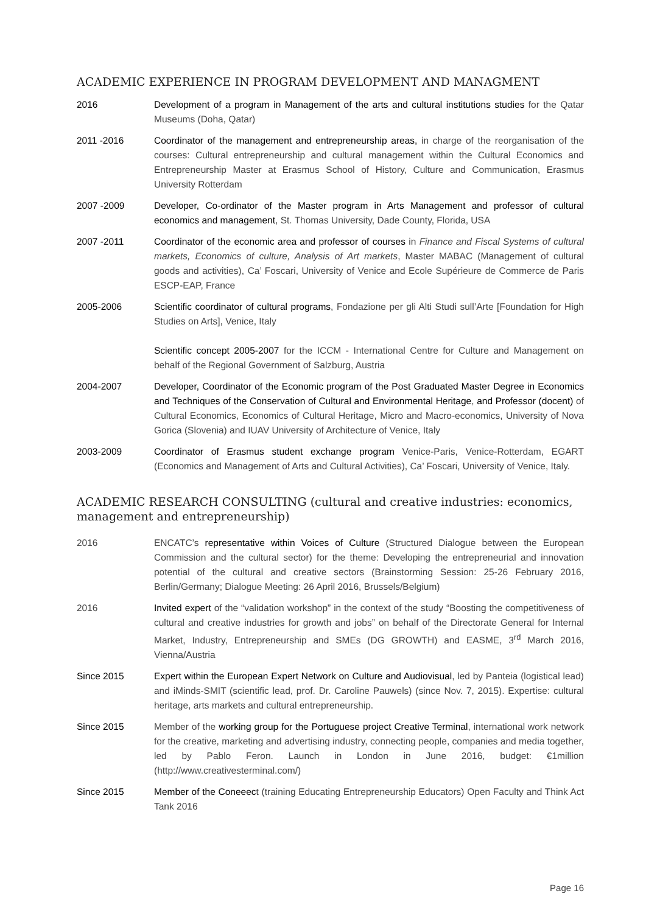ACADEMIC EXPERIENCE IN PROGRAM DEVELOPMENT AND MANAGMENT
2016 Development of a program in Management of the arts and cultural institutions studies for the Qatar Museums (Doha, Qatar)
2011 -2016 Coordinator of the management and entrepreneurship areas, in charge of the reorganisation of the courses: Cultural entrepreneurship and cultural management within the Cultural Economics and Entrepreneurship Master at Erasmus School of History, Culture and Communication, Erasmus University Rotterdam
2007 -2009 Developer, Co-ordinator of the Master program in Arts Management and professor of cultural economics and management, St. Thomas University, Dade County, Florida, USA
2007 -2011 Coordinator of the economic area and professor of courses in Finance and Fiscal Systems of cultural markets, Economics of culture, Analysis of Art markets, Master MABAC (Management of cultural goods and activities), Ca’ Foscari, University of Venice and Ecole Supérieure de Commerce de Paris ESCP-EAP, France
2005-2006 Scientific coordinator of cultural programs, Fondazione per gli Alti Studi sull’Arte [Foundation for High Studies on Arts], Venice, Italy
Scientific concept 2005-2007 for the ICCM - International Centre for Culture and Management on behalf of the Regional Government of Salzburg, Austria
2004-2007 Developer, Coordinator of the Economic program of the Post Graduated Master Degree in Economics and Techniques of the Conservation of Cultural and Environmental Heritage, and Professor (docent) of Cultural Economics, Economics of Cultural Heritage, Micro and Macro-economics, University of Nova Gorica (Slovenia) and IUAV University of Architecture of Venice, Italy
2003-2009 Coordinator of Erasmus student exchange program Venice-Paris, Venice-Rotterdam, EGART (Economics and Management of Arts and Cultural Activities), Ca’ Foscari, University of Venice, Italy.
ACADEMIC RESEARCH CONSULTING (cultural and creative industries: economics, management and entrepreneurship)
2016 ENCATC’s representative within Voices of Culture (Structured Dialogue between the European Commission and the cultural sector) for the theme: Developing the entrepreneurial and innovation potential of the cultural and creative sectors (Brainstorming Session: 25-26 February 2016, Berlin/Germany; Dialogue Meeting: 26 April 2016, Brussels/Belgium)
2016 Invited expert of the “validation workshop” in the context of the study “Boosting the competitiveness of cultural and creative industries for growth and jobs” on behalf of the Directorate General for Internal Market, Industry, Entrepreneurship and SMEs (DG GROWTH) and EASME, 3<sup>rd</sup> March 2016, Vienna/Austria
Since 2015 Expert within the European Expert Network on Culture and Audiovisual, led by Panteia (logistical lead) and iMinds-SMIT (scientific lead, prof. Dr. Caroline Pauwels) (since Nov. 7, 2015). Expertise: cultural heritage, arts markets and cultural entrepreneurship.
Since 2015 Member of the working group for the Portuguese project Creative Terminal, international work network for the creative, marketing and advertising industry, connecting people, companies and media together, led by Pablo Feron. Launch in London in June 2016, budget: €1million (http://www.creativesterminal.com/)
Since 2015 Member of the Coneeect (training Educating Entrepreneurship Educators) Open Faculty and Think Act Tank 2016
Page 16